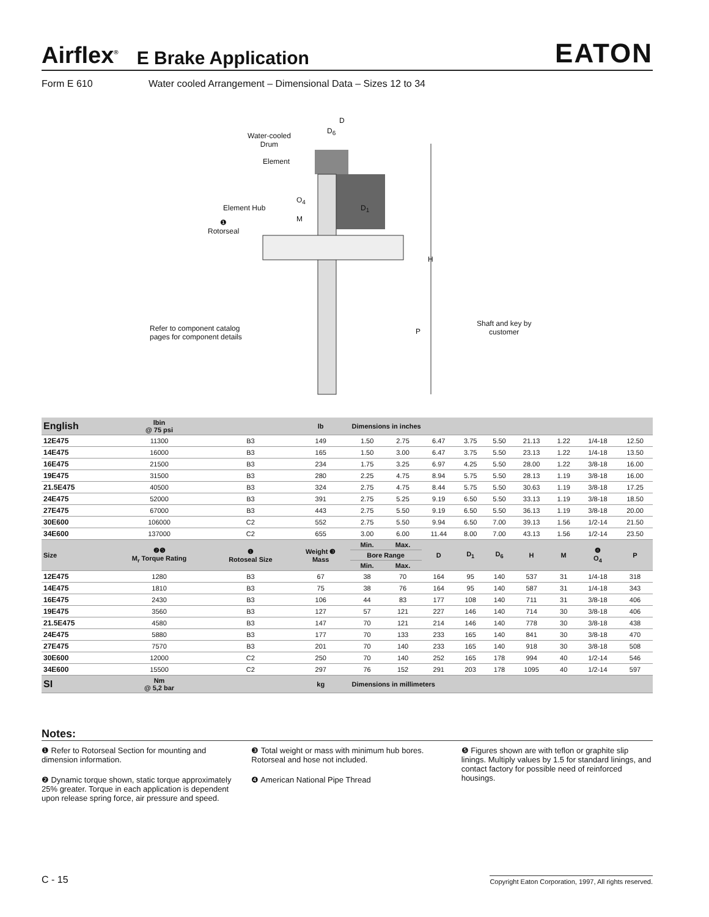Airflex<sup>®</sup> E Brake Application EATON
Form E 610 Water cooled Arrangement – Dimensional Data – Sizes 12 to 34
D
D<sub>6</sub>
Water-cooled
Drum
Element
O<sub>4</sub>
D<sub>1</sub>
Element Hub
M
❶
Rotorseal
H
Refer to component catalog
pages for component details
P
Shaft and key by
customer
| English | lbin @ 75 psi | | lb | Dimensions in inches | | | | | | | | |
| --- | --- | --- | --- | --- | --- | --- | --- | --- | --- | --- | --- | --- |
| 12E475 | 11300 | B3 | 149 | 1.50 | 2.75 | 6.47 | 3.75 | 5.50 | 21.13 | 1.22 | 1/4-18 | 12.50 |
| 14E475 | 16000 | B3 | 165 | 1.50 | 3.00 | 6.47 | 3.75 | 5.50 | 23.13 | 1.22 | 1/4-18 | 13.50 |
| 16E475 | 21500 | B3 | 234 | 1.75 | 3.25 | 6.97 | 4.25 | 5.50 | 28.00 | 1.22 | 3/8-18 | 16.00 |
| 19E475 | 31500 | B3 | 280 | 2.25 | 4.75 | 8.94 | 5.75 | 5.50 | 28.13 | 1.19 | 3/8-18 | 16.00 |
| 21.5E475 | 40500 | B3 | 324 | 2.75 | 4.75 | 8.44 | 5.75 | 5.50 | 30.63 | 1.19 | 3/8-18 | 17.25 |
| 24E475 | 52000 | B3 | 391 | 2.75 | 5.25 | 9.19 | 6.50 | 5.50 | 33.13 | 1.19 | 3/8-18 | 18.50 |
| 27E475 | 67000 | B3 | 443 | 2.75 | 5.50 | 9.19 | 6.50 | 5.50 | 36.13 | 1.19 | 3/8-18 | 20.00 |
| 30E600 | 106000 | C2 | 552 | 2.75 | 5.50 | 9.94 | 6.50 | 7.00 | 39.13 | 1.56 | 1/2-14 | 21.50 |
| 34E600 | 137000 | C2 | 655 | 3.00 | 6.00 | 11.44 | 8.00 | 7.00 | 43.13 | 1.56 | 1/2-14 | 23.50 |
| Size | ❷❺ M<sub>r</sub> Torque Rating | ❶ Rotoseal Size | Weight ❸ Mass | Min. | Max. | D | D<sub>1</sub> | D<sub>6</sub> | H | M | ❹ O<sub>4</sub> | P |
| | | | | Bore Range | | | | | | | | |
| | | | | Min. | Max. | | | | | | | |
| 12E475 | 1280 | B3 | 67 | 38 | 70 | 164 | 95 | 140 | 537 | 31 | 1/4-18 | 318 |
| 14E475 | 1810 | B3 | 75 | 38 | 76 | 164 | 95 | 140 | 587 | 31 | 1/4-18 | 343 |
| 16E475 | 2430 | B3 | 106 | 44 | 83 | 177 | 108 | 140 | 711 | 31 | 3/8-18 | 406 |
| 19E475 | 3560 | B3 | 127 | 57 | 121 | 227 | 146 | 140 | 714 | 30 | 3/8-18 | 406 |
| 21.5E475 | 4580 | B3 | 147 | 70 | 121 | 214 | 146 | 140 | 778 | 30 | 3/8-18 | 438 |
| 24E475 | 5880 | B3 | 177 | 70 | 133 | 233 | 165 | 140 | 841 | 30 | 3/8-18 | 470 |
| 27E475 | 7570 | B3 | 201 | 70 | 140 | 233 | 165 | 140 | 918 | 30 | 3/8-18 | 508 |
| 30E600 | 12000 | C2 | 250 | 70 | 140 | 252 | 165 | 178 | 994 | 40 | 1/2-14 | 546 |
| 34E600 | 15500 | C2 | 297 | 76 | 152 | 291 | 203 | 178 | 1095 | 40 | 1/2-14 | 597 |
| SI | Nm @ 5,2 bar | | kg | Dimensions in millimeters | | | | | | | | |
Notes:
❶ Refer to Rotorseal Section for mounting and dimension information.
❷ Dynamic torque shown, static torque approximately 25% greater. Torque in each application is dependent upon release spring force, air pressure and speed.
❸ Total weight or mass with minimum hub bores. Rotorseal and hose not included.
❹ American National Pipe Thread
❺ Figures shown are with teflon or graphite slip linings. Multiply values by 1.5 for standard linings, and contact factory for possible need of reinforced housings.
C - 15 Copyright Eaton Corporation, 1997, All rights reserved.